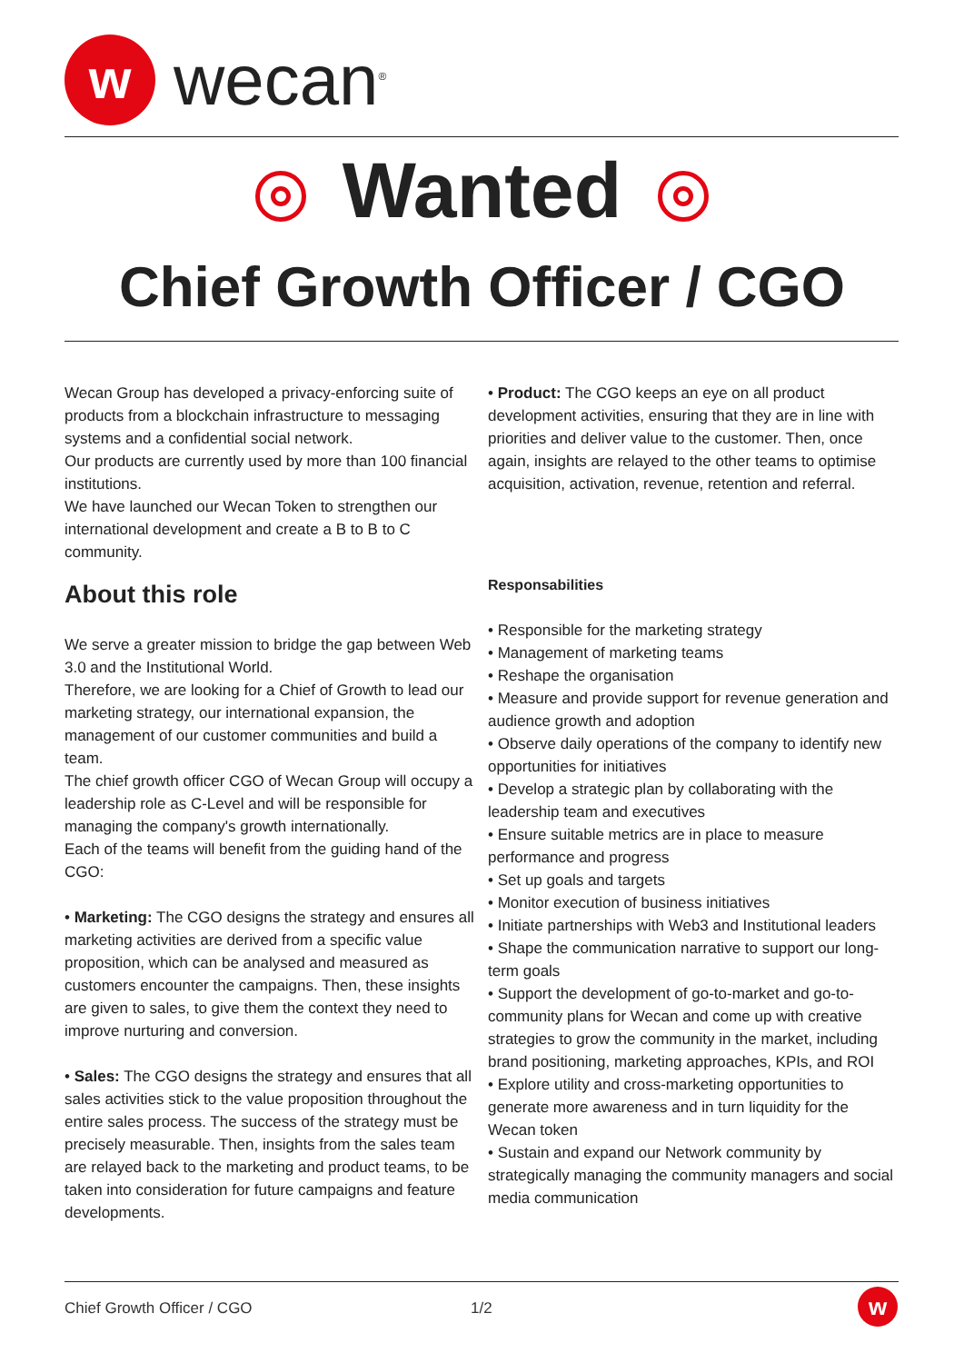w
wecan<sup>®</sup>
Wanted
Chief Growth Officer / CGO
Wecan Group has developed a privacy-enforcing suite of products from a blockchain infrastructure to messaging systems and a confidential social network.
Our products are currently used by more than 100 financial institutions.
We have launched our Wecan Token to strengthen our international development and create a B to B to C community.
About this role
We serve a greater mission to bridge the gap between Web 3.0 and the Institutional World.
Therefore, we are looking for a Chief of Growth to lead our marketing strategy, our international expansion, the management of our customer communities and build a team.
The chief growth officer CGO of Wecan Group will occupy a leadership role as C-Level and will be responsible for managing the company's growth internationally.
Each of the teams will benefit from the guiding hand of the CGO:
• Marketing: The CGO designs the strategy and ensures all marketing activities are derived from a specific value proposition, which can be analysed and measured as customers encounter the campaigns. Then, these insights are given to sales, to give them the context they need to improve nurturing and conversion.
• Sales: The CGO designs the strategy and ensures that all sales activities stick to the value proposition throughout the entire sales process. The success of the strategy must be precisely measurable. Then, insights from the sales team are relayed back to the marketing and product teams, to be taken into consideration for future campaigns and feature developments.
• Product: The CGO keeps an eye on all product development activities, ensuring that they are in line with priorities and deliver value to the customer. Then, once again, insights are relayed to the other teams to optimise acquisition, activation, revenue, retention and referral.
Responsabilities
• Responsible for the marketing strategy
• Management of marketing teams
• Reshape the organisation
• Measure and provide support for revenue generation and audience growth and adoption
• Observe daily operations of the company to identify new opportunities for initiatives
• Develop a strategic plan by collaborating with the leadership team and executives
• Ensure suitable metrics are in place to measure performance and progress
• Set up goals and targets
• Monitor execution of business initiatives
• Initiate partnerships with Web3 and Institutional leaders
• Shape the communication narrative to support our long-term goals
• Support the development of go-to-market and go-to-community plans for Wecan and come up with creative strategies to grow the community in the market, including brand positioning, marketing approaches, KPIs, and ROI
• Explore utility and cross-marketing opportunities to generate more awareness and in turn liquidity for the Wecan token
• Sustain and expand our Network community by strategically managing the community managers and social media communication
Chief Growth Officer / CGO 1/2 w